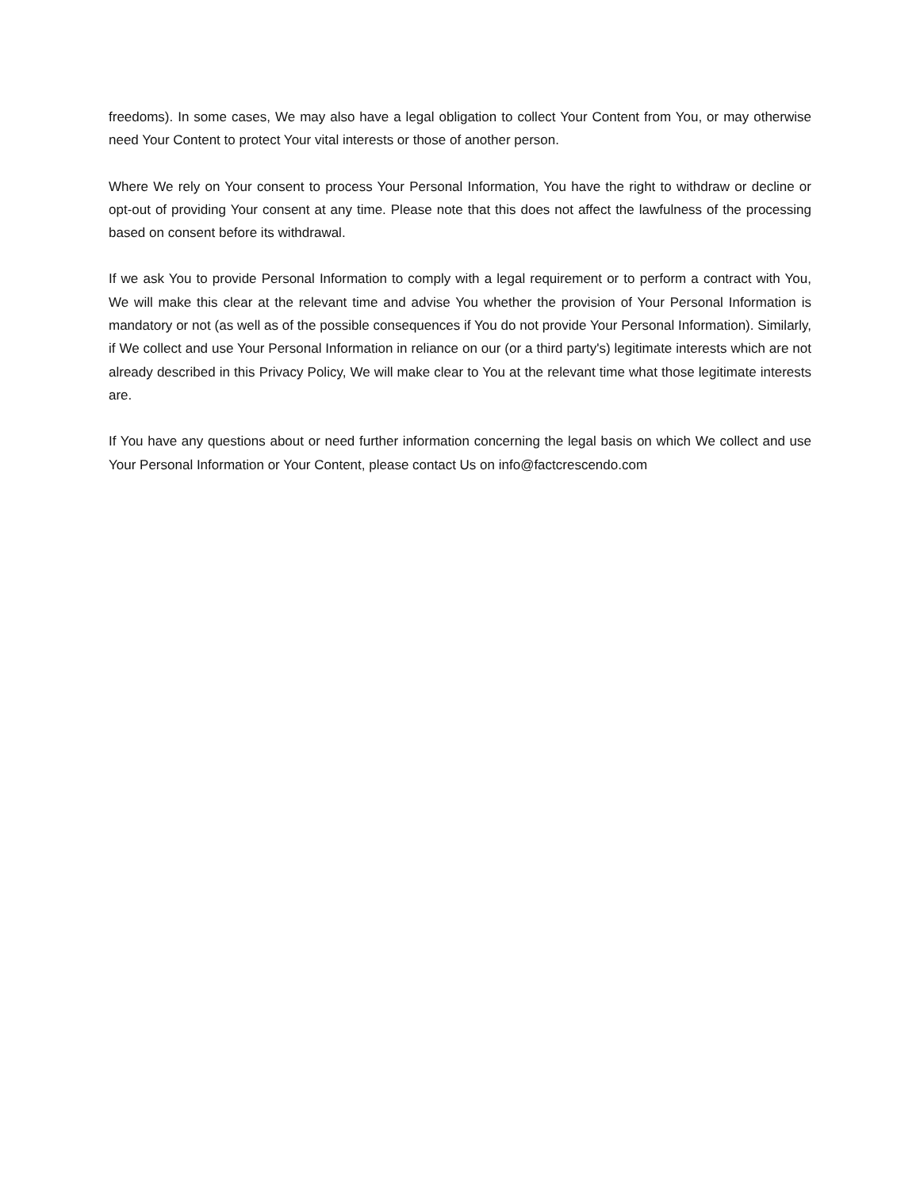freedoms). In some cases, We may also have a legal obligation to collect Your Content from You, or may otherwise need Your Content to protect Your vital interests or those of another person.
Where We rely on Your consent to process Your Personal Information, You have the right to withdraw or decline or opt-out of providing Your consent at any time. Please note that this does not affect the lawfulness of the processing based on consent before its withdrawal.
If we ask You to provide Personal Information to comply with a legal requirement or to perform a contract with You, We will make this clear at the relevant time and advise You whether the provision of Your Personal Information is mandatory or not (as well as of the possible consequences if You do not provide Your Personal Information). Similarly, if We collect and use Your Personal Information in reliance on our (or a third party's) legitimate interests which are not already described in this Privacy Policy, We will make clear to You at the relevant time what those legitimate interests are.
If You have any questions about or need further information concerning the legal basis on which We collect and use Your Personal Information or Your Content, please contact Us on info@factcrescendo.com